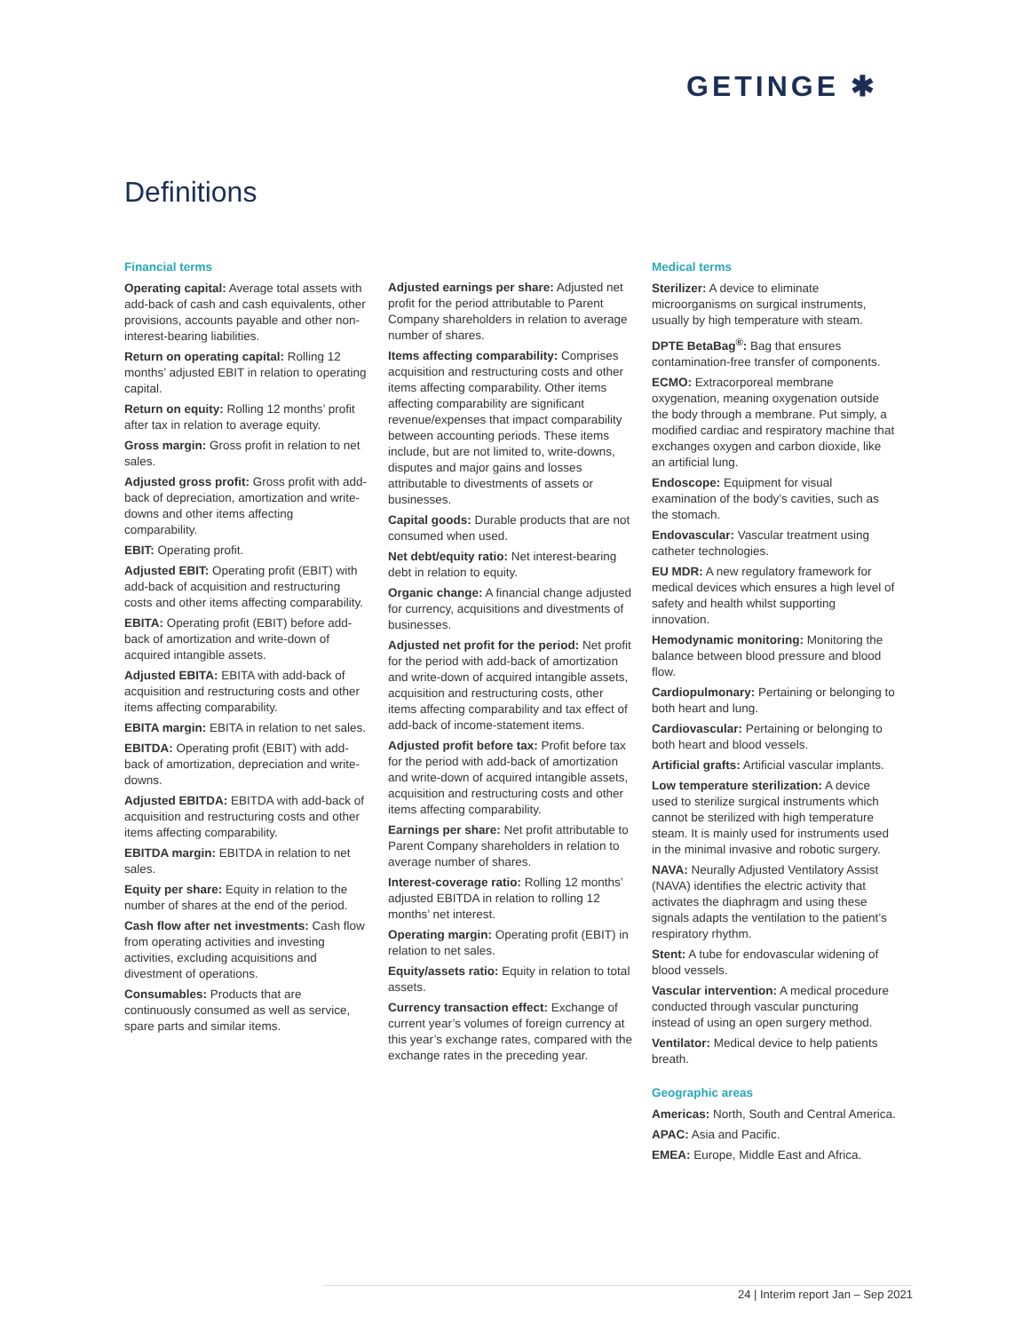GETINGE ✱
Definitions
Financial terms
Operating capital: Average total assets with add-back of cash and cash equivalents, other provisions, accounts payable and other non-interest-bearing liabilities.
Return on operating capital: Rolling 12 months’ adjusted EBIT in relation to operating capital.
Return on equity: Rolling 12 months’ profit after tax in relation to average equity.
Gross margin: Gross profit in relation to net sales.
Adjusted gross profit: Gross profit with add-back of depreciation, amortization and write-downs and other items affecting comparability.
EBIT: Operating profit.
Adjusted EBIT: Operating profit (EBIT) with add-back of acquisition and restructuring costs and other items affecting comparability.
EBITA: Operating profit (EBIT) before add-back of amortization and write-down of acquired intangible assets.
Adjusted EBITA: EBITA with add-back of acquisition and restructuring costs and other items affecting comparability.
EBITA margin: EBITA in relation to net sales.
EBITDA: Operating profit (EBIT) with add-back of amortization, depreciation and write-downs.
Adjusted EBITDA: EBITDA with add-back of acquisition and restructuring costs and other items affecting comparability.
EBITDA margin: EBITDA in relation to net sales.
Equity per share: Equity in relation to the number of shares at the end of the period.
Cash flow after net investments: Cash flow from operating activities and investing activities, excluding acquisitions and divestment of operations.
Consumables: Products that are continuously consumed as well as service, spare parts and similar items.
Adjusted earnings per share: Adjusted net profit for the period attributable to Parent Company shareholders in relation to average number of shares.
Items affecting comparability: Comprises acquisition and restructuring costs and other items affecting comparability. Other items affecting comparability are significant revenue/expenses that impact comparability between accounting periods. These items include, but are not limited to, write-downs, disputes and major gains and losses attributable to divestments of assets or businesses.
Capital goods: Durable products that are not consumed when used.
Net debt/equity ratio: Net interest-bearing debt in relation to equity.
Organic change: A financial change adjusted for currency, acquisitions and divestments of businesses.
Adjusted net profit for the period: Net profit for the period with add-back of amortization and write-down of acquired intangible assets, acquisition and restructuring costs, other items affecting comparability and tax effect of add-back of income-statement items.
Adjusted profit before tax: Profit before tax for the period with add-back of amortization and write-down of acquired intangible assets, acquisition and restructuring costs and other items affecting comparability.
Earnings per share: Net profit attributable to Parent Company shareholders in relation to average number of shares.
Interest-coverage ratio: Rolling 12 months’ adjusted EBITDA in relation to rolling 12 months’ net interest.
Operating margin: Operating profit (EBIT) in relation to net sales.
Equity/assets ratio: Equity in relation to total assets.
Currency transaction effect: Exchange of current year’s volumes of foreign currency at this year’s exchange rates, compared with the exchange rates in the preceding year.
Medical terms
Sterilizer: A device to eliminate microorganisms on surgical instruments, usually by high temperature with steam.
DPTE BetaBag<sup>®</sup>: Bag that ensures contamination-free transfer of components.
ECMO: Extracorporeal membrane oxygenation, meaning oxygenation outside the body through a membrane. Put simply, a modified cardiac and respiratory machine that exchanges oxygen and carbon dioxide, like an artificial lung.
Endoscope: Equipment for visual examination of the body’s cavities, such as the stomach.
Endovascular: Vascular treatment using catheter technologies.
EU MDR: A new regulatory framework for medical devices which ensures a high level of safety and health whilst supporting innovation.
Hemodynamic monitoring: Monitoring the balance between blood pressure and blood flow.
Cardiopulmonary: Pertaining or belonging to both heart and lung.
Cardiovascular: Pertaining or belonging to both heart and blood vessels.
Artificial grafts: Artificial vascular implants.
Low temperature sterilization: A device used to sterilize surgical instruments which cannot be sterilized with high temperature steam. It is mainly used for instruments used in the minimal invasive and robotic surgery.
NAVA: Neurally Adjusted Ventilatory Assist (NAVA) identifies the electric activity that activates the diaphragm and using these signals adapts the ventilation to the patient’s respiratory rhythm.
Stent: A tube for endovascular widening of blood vessels.
Vascular intervention: A medical procedure conducted through vascular puncturing instead of using an open surgery method.
Ventilator: Medical device to help patients breath.
Geographic areas
Americas: North, South and Central America.
APAC: Asia and Pacific.
EMEA: Europe, Middle East and Africa.
24 | Interim report Jan – Sep 2021